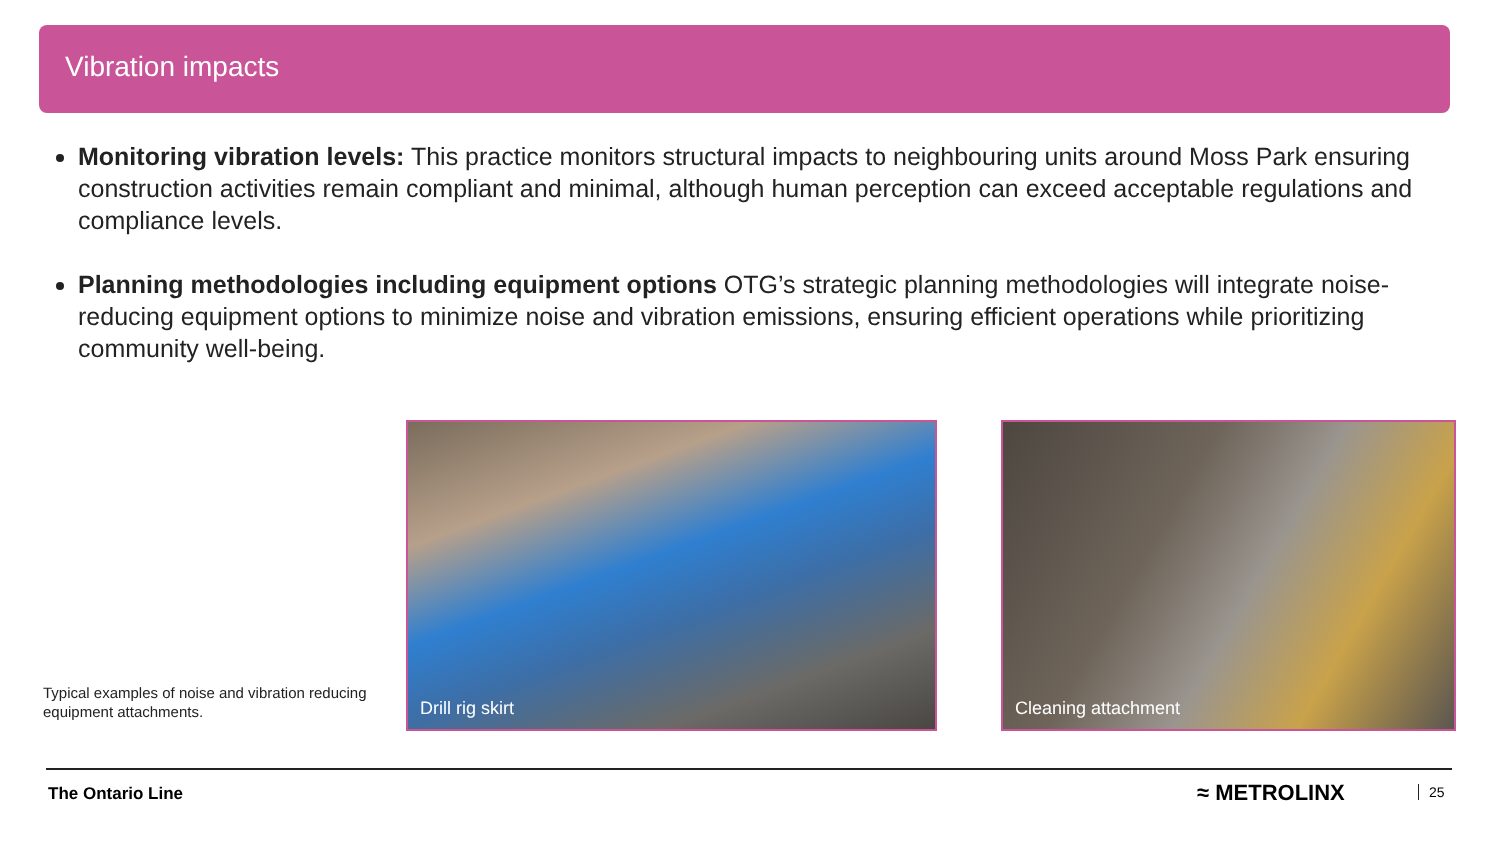Vibration impacts
Monitoring vibration levels: This practice monitors structural impacts to neighbouring units around Moss Park ensuring construction activities remain compliant and minimal, although human perception can exceed acceptable regulations and compliance levels.
Planning methodologies including equipment options OTG’s strategic planning methodologies will integrate noise-reducing equipment options to minimize noise and vibration emissions, ensuring efficient operations while prioritizing community well-being.
Typical examples of noise and vibration reducing equipment attachments.
Drill rig skirt Cleaning attachment
The Ontario Line ≈ METROLINX 25